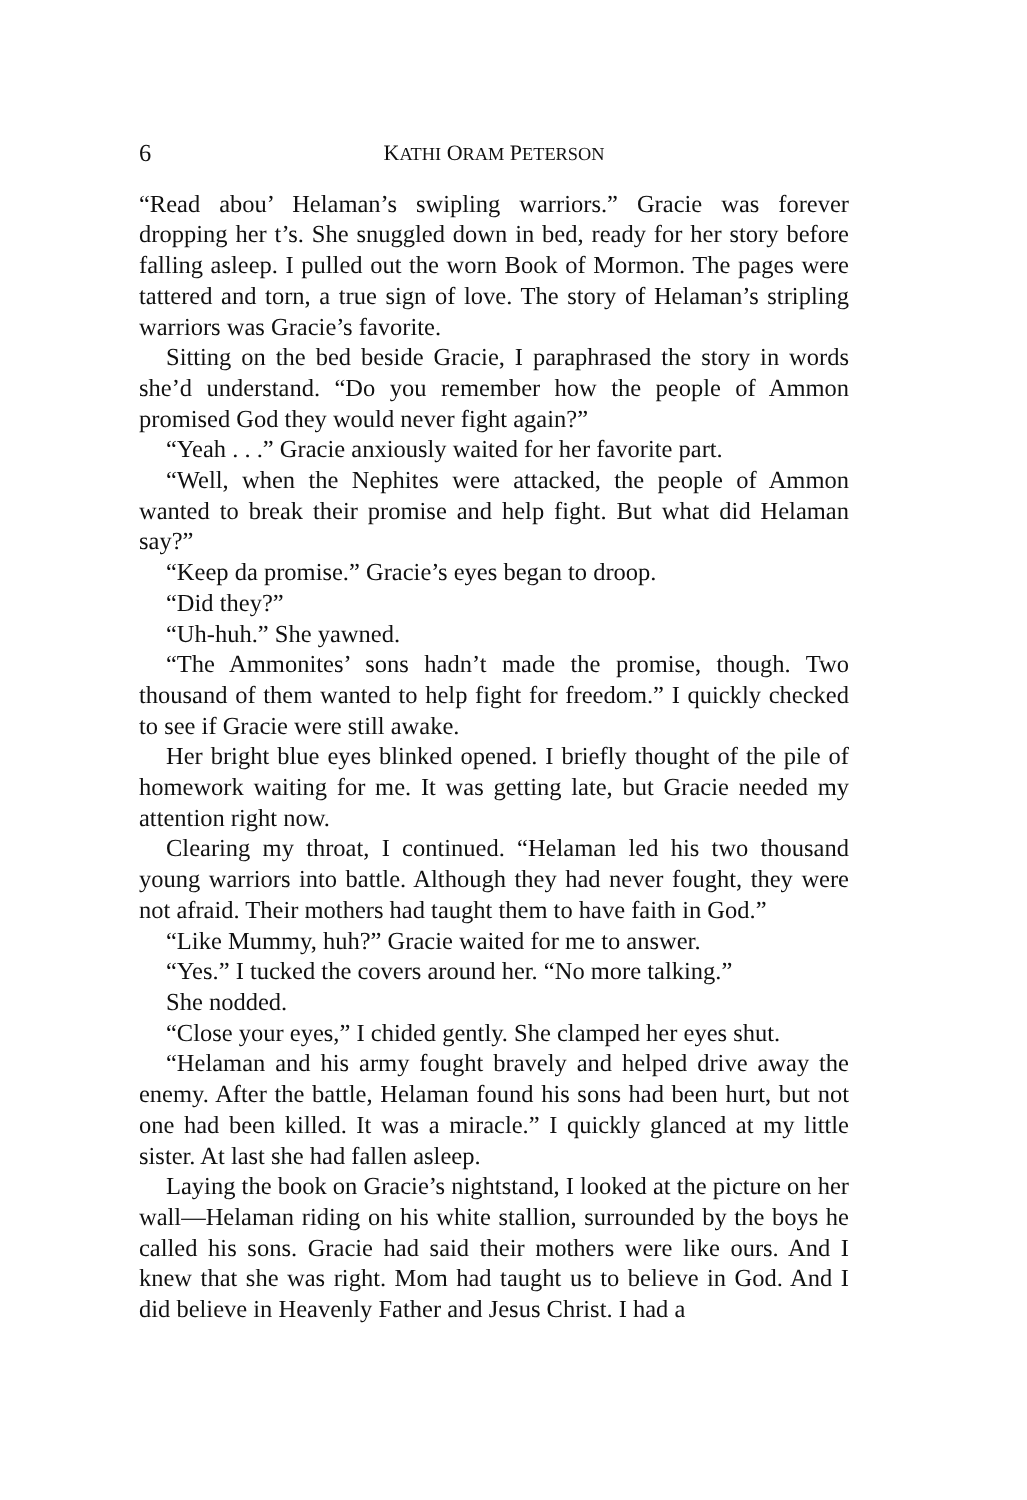6 KATHI ORAM PETERSON
“Read abou’ Helaman’s swipling warriors.” Gracie was forever dropping her t’s. She snuggled down in bed, ready for her story before falling asleep. I pulled out the worn Book of Mormon. The pages were tattered and torn, a true sign of love. The story of Helaman’s stripling warriors was Gracie’s favorite.
Sitting on the bed beside Gracie, I paraphrased the story in words she’d understand. “Do you remember how the people of Ammon promised God they would never fight again?”
“Yeah . . .” Gracie anxiously waited for her favorite part.
“Well, when the Nephites were attacked, the people of Ammon wanted to break their promise and help fight. But what did Helaman say?”
“Keep da promise.” Gracie’s eyes began to droop.
“Did they?”
“Uh-huh.” She yawned.
“The Ammonites’ sons hadn’t made the promise, though. Two thousand of them wanted to help fight for freedom.” I quickly checked to see if Gracie were still awake.
Her bright blue eyes blinked opened. I briefly thought of the pile of homework waiting for me. It was getting late, but Gracie needed my attention right now.
Clearing my throat, I continued. “Helaman led his two thousand young warriors into battle. Although they had never fought, they were not afraid. Their mothers had taught them to have faith in God.”
“Like Mummy, huh?” Gracie waited for me to answer.
“Yes.” I tucked the covers around her. “No more talking.”
She nodded.
“Close your eyes,” I chided gently. She clamped her eyes shut.
“Helaman and his army fought bravely and helped drive away the enemy. After the battle, Helaman found his sons had been hurt, but not one had been killed. It was a miracle.” I quickly glanced at my little sister. At last she had fallen asleep.
Laying the book on Gracie’s nightstand, I looked at the picture on her wall—Helaman riding on his white stallion, surrounded by the boys he called his sons. Gracie had said their mothers were like ours. And I knew that she was right. Mom had taught us to believe in God. And I did believe in Heavenly Father and Jesus Christ. I had a